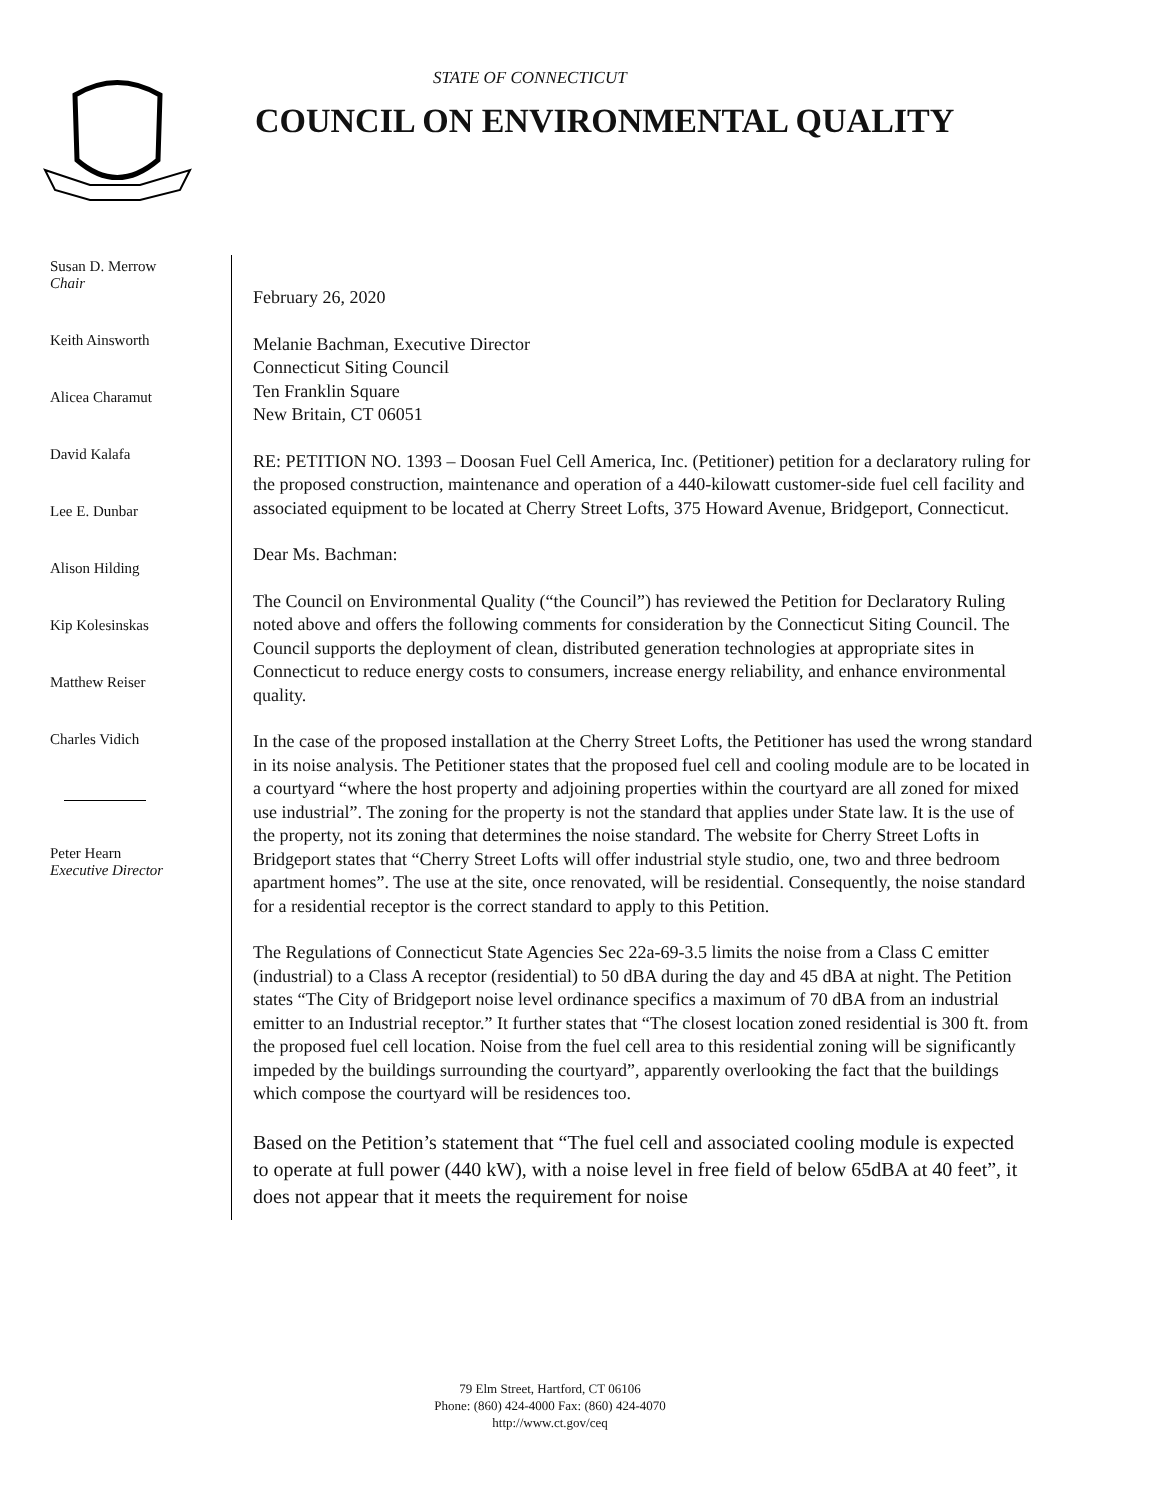STATE OF CONNECTICUT
COUNCIL ON ENVIRONMENTAL QUALITY
Susan D. Merrow
Chair
Keith Ainsworth
Alicea Charamut
David Kalafa
Lee E. Dunbar
Alison Hilding
Kip Kolesinskas
Matthew Reiser
Charles Vidich
Peter Hearn
Executive Director
February 26, 2020
Melanie Bachman, Executive Director
Connecticut Siting Council
Ten Franklin Square
New Britain, CT 06051
RE: PETITION NO. 1393 – Doosan Fuel Cell America, Inc. (Petitioner) petition for a declaratory ruling for the proposed construction, maintenance and operation of a 440-kilowatt customer-side fuel cell facility and associated equipment to be located at Cherry Street Lofts, 375 Howard Avenue, Bridgeport, Connecticut.
Dear Ms. Bachman:
The Council on Environmental Quality (“the Council”) has reviewed the Petition for Declaratory Ruling noted above and offers the following comments for consideration by the Connecticut Siting Council. The Council supports the deployment of clean, distributed generation technologies at appropriate sites in Connecticut to reduce energy costs to consumers, increase energy reliability, and enhance environmental quality.
In the case of the proposed installation at the Cherry Street Lofts, the Petitioner has used the wrong standard in its noise analysis. The Petitioner states that the proposed fuel cell and cooling module are to be located in a courtyard “where the host property and adjoining properties within the courtyard are all zoned for mixed use industrial”. The zoning for the property is not the standard that applies under State law. It is the use of the property, not its zoning that determines the noise standard. The website for Cherry Street Lofts in Bridgeport states that “Cherry Street Lofts will offer industrial style studio, one, two and three bedroom apartment homes”. The use at the site, once renovated, will be residential. Consequently, the noise standard for a residential receptor is the correct standard to apply to this Petition.
The Regulations of Connecticut State Agencies Sec 22a-69-3.5 limits the noise from a Class C emitter (industrial) to a Class A receptor (residential) to 50 dBA during the day and 45 dBA at night. The Petition states “The City of Bridgeport noise level ordinance specifics a maximum of 70 dBA from an industrial emitter to an Industrial receptor.” It further states that “The closest location zoned residential is 300 ft. from the proposed fuel cell location. Noise from the fuel cell area to this residential zoning will be significantly impeded by the buildings surrounding the courtyard”, apparently overlooking the fact that the buildings which compose the courtyard will be residences too.
Based on the Petition’s statement that “The fuel cell and associated cooling module is expected to operate at full power (440 kW), with a noise level in free field of below 65dBA at 40 feet”, it does not appear that it meets the requirement for noise
79 Elm Street, Hartford, CT 06106
Phone: (860) 424-4000 Fax: (860) 424-4070
http://www.ct.gov/ceq